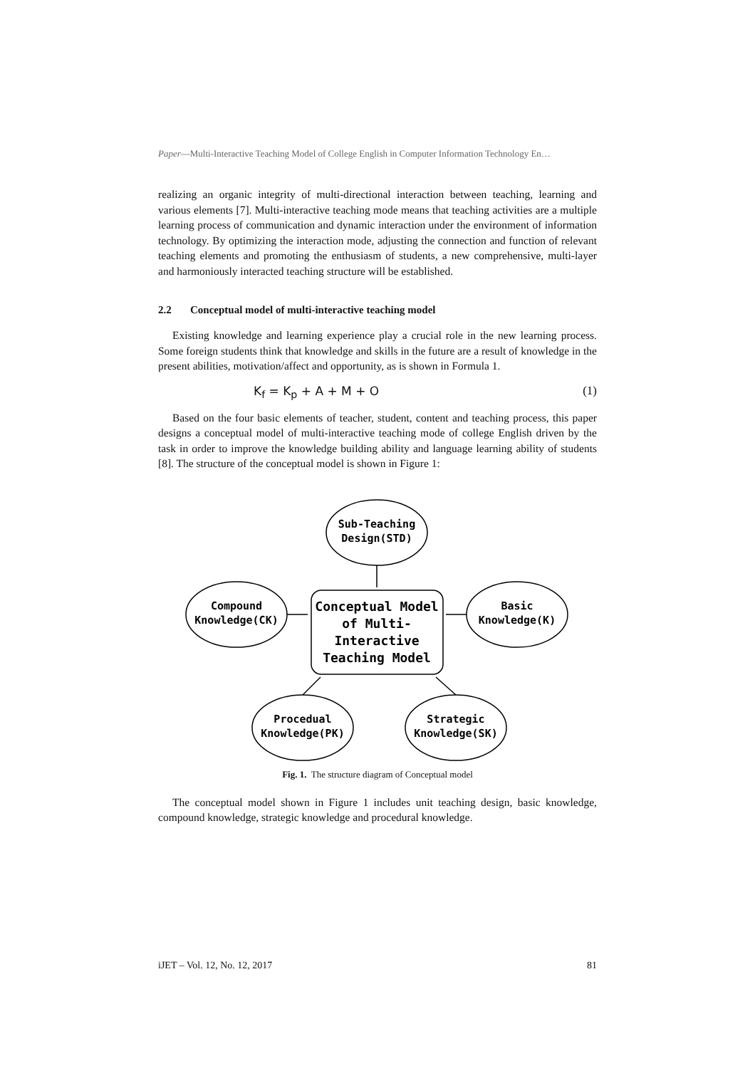Paper—Multi-Interactive Teaching Model of College English in Computer Information Technology En…
realizing an organic integrity of multi-directional interaction between teaching, learning and various elements [7]. Multi-interactive teaching mode means that teaching activities are a multiple learning process of communication and dynamic interaction under the environment of information technology. By optimizing the interaction mode, adjusting the connection and function of relevant teaching elements and promoting the enthusiasm of students, a new comprehensive, multi-layer and harmoniously interacted teaching structure will be established.
2.2 Conceptual model of multi-interactive teaching model
Existing knowledge and learning experience play a crucial role in the new learning process. Some foreign students think that knowledge and skills in the future are a result of knowledge in the present abilities, motivation/affect and opportunity, as is shown in Formula 1.
K<sub>f</sub> = K<sub>p</sub> + A + M + O (1)
Based on the four basic elements of teacher, student, content and teaching process, this paper designs a conceptual model of multi-interactive teaching mode of college English driven by the task in order to improve the knowledge building ability and language learning ability of students [8]. The structure of the conceptual model is shown in Figure 1:
Sub-Teaching
Design(STD)
Compound
Knowledge(CK)
Basic
Knowledge(K)
Procedual
Knowledge(PK)
Strategic
Knowledge(SK)
Conceptual Model
of Multi-
Interactive
Teaching Model
Fig. 1. The structure diagram of Conceptual model
The conceptual model shown in Figure 1 includes unit teaching design, basic knowledge, compound knowledge, strategic knowledge and procedural knowledge.
iJET – Vol. 12, No. 12, 2017 81